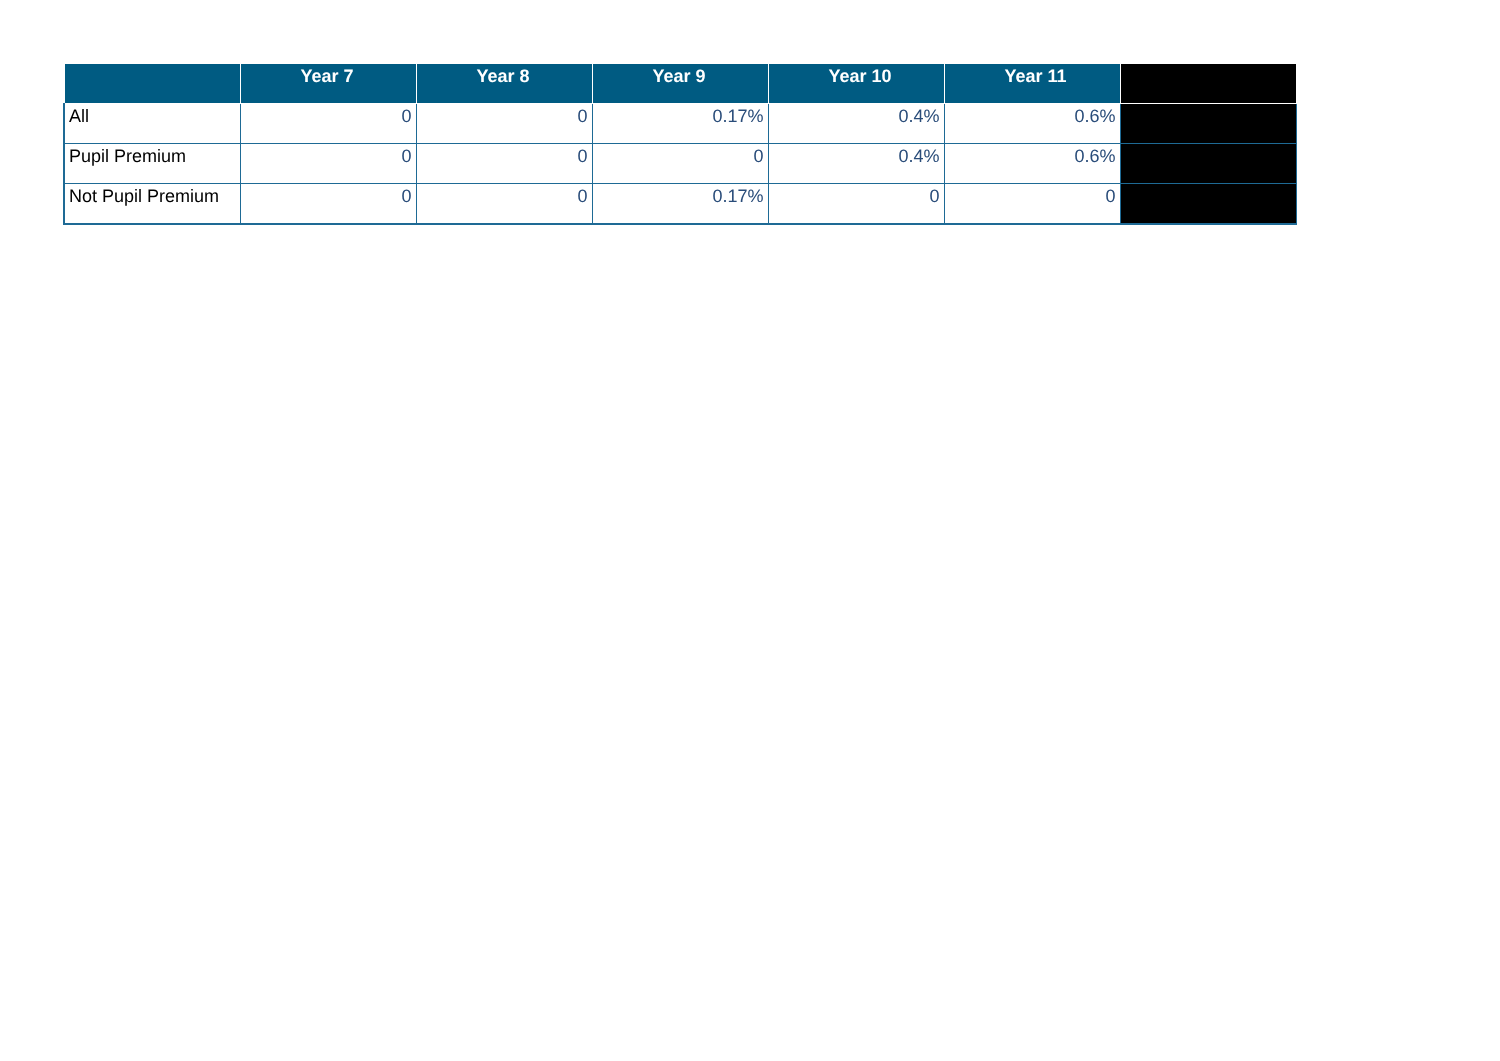| | Year 7 | Year 8 | Year 9 | Year 10 | Year 11 | |
| --- | --- | --- | --- | --- | --- | --- |
| All | 0 | 0 | 0.17% | 0.4% | 0.6% | |
| Pupil Premium | 0 | 0 | 0 | 0.4% | 0.6% | |
| Not Pupil Premium | 0 | 0 | 0.17% | 0 | 0 | |